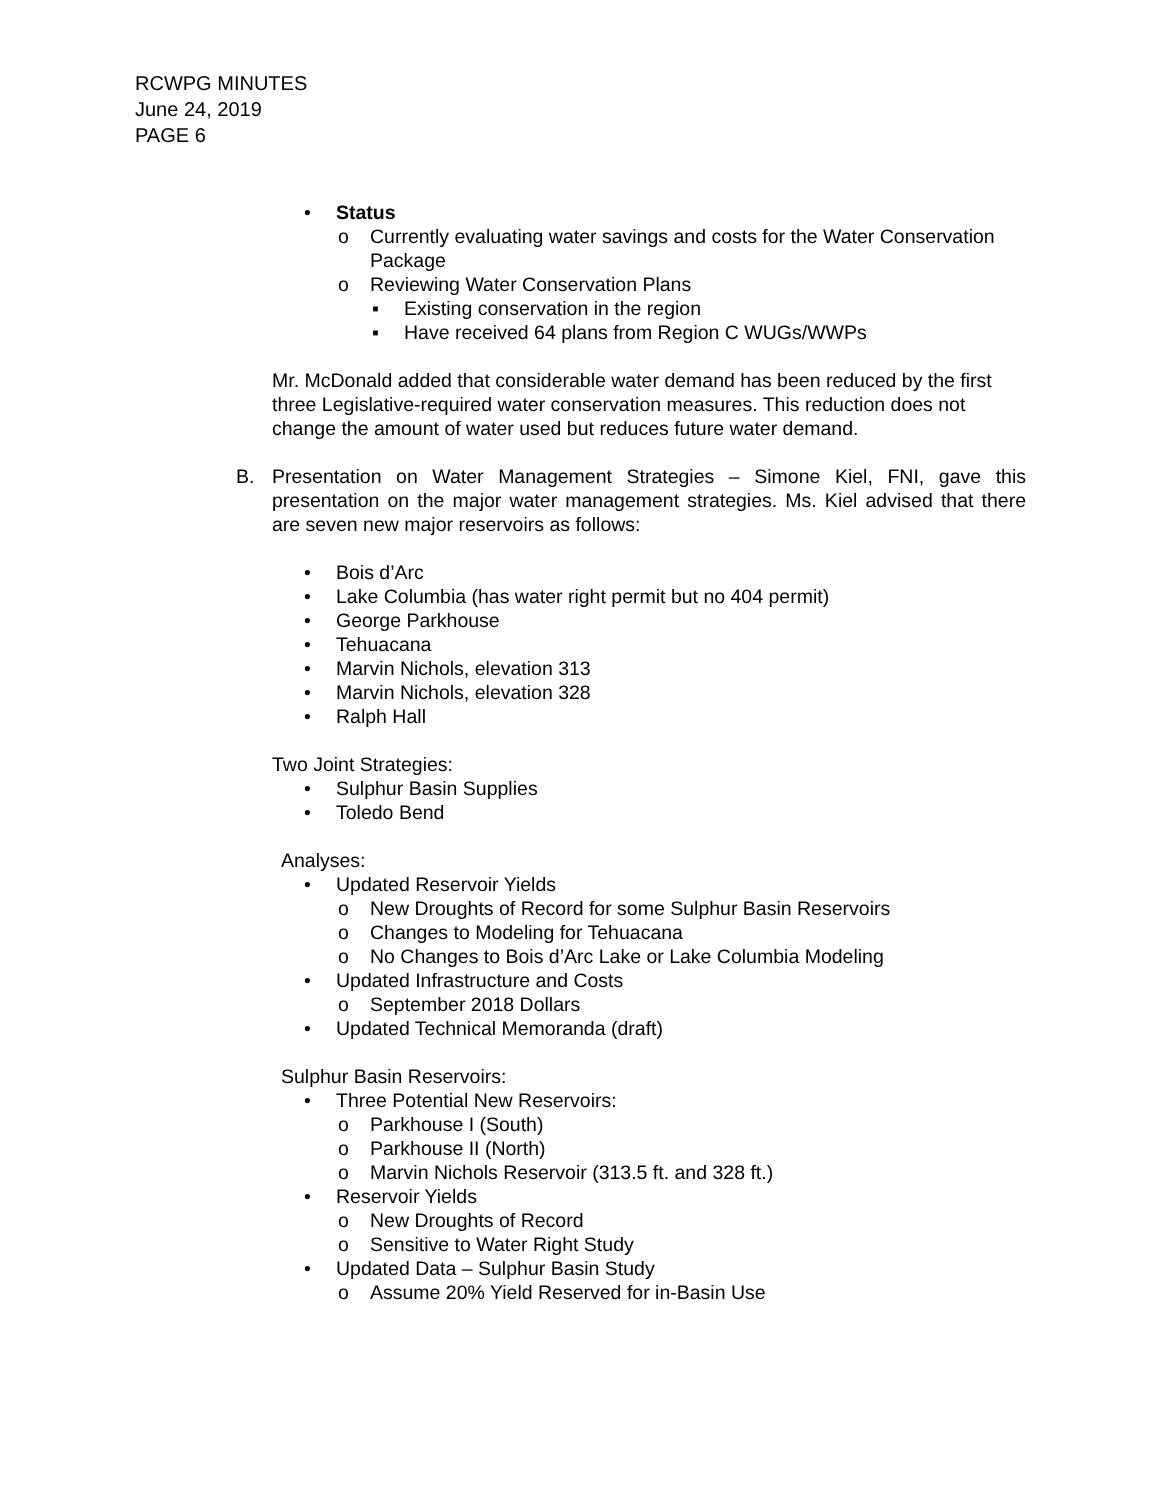RCWPG MINUTES
June 24, 2019
PAGE 6
• Status
o Currently evaluating water savings and costs for the Water Conservation Package
o Reviewing Water Conservation Plans
▪ Existing conservation in the region
▪ Have received 64 plans from Region C WUGs/WWPs
Mr. McDonald added that considerable water demand has been reduced by the first three Legislative-required water conservation measures. This reduction does not change the amount of water used but reduces future water demand.
B. Presentation on Water Management Strategies – Simone Kiel, FNI, gave this presentation on the major water management strategies. Ms. Kiel advised that there are seven new major reservoirs as follows:
• Bois d’Arc
• Lake Columbia (has water right permit but no 404 permit)
• George Parkhouse
• Tehuacana
• Marvin Nichols, elevation 313
• Marvin Nichols, elevation 328
• Ralph Hall
Two Joint Strategies:
• Sulphur Basin Supplies
• Toledo Bend
Analyses:
• Updated Reservoir Yields
o New Droughts of Record for some Sulphur Basin Reservoirs
o Changes to Modeling for Tehuacana
o No Changes to Bois d’Arc Lake or Lake Columbia Modeling
• Updated Infrastructure and Costs
o September 2018 Dollars
• Updated Technical Memoranda (draft)
Sulphur Basin Reservoirs:
• Three Potential New Reservoirs:
o Parkhouse I (South)
o Parkhouse II (North)
o Marvin Nichols Reservoir (313.5 ft. and 328 ft.)
• Reservoir Yields
o New Droughts of Record
o Sensitive to Water Right Study
• Updated Data – Sulphur Basin Study
o Assume 20% Yield Reserved for in-Basin Use